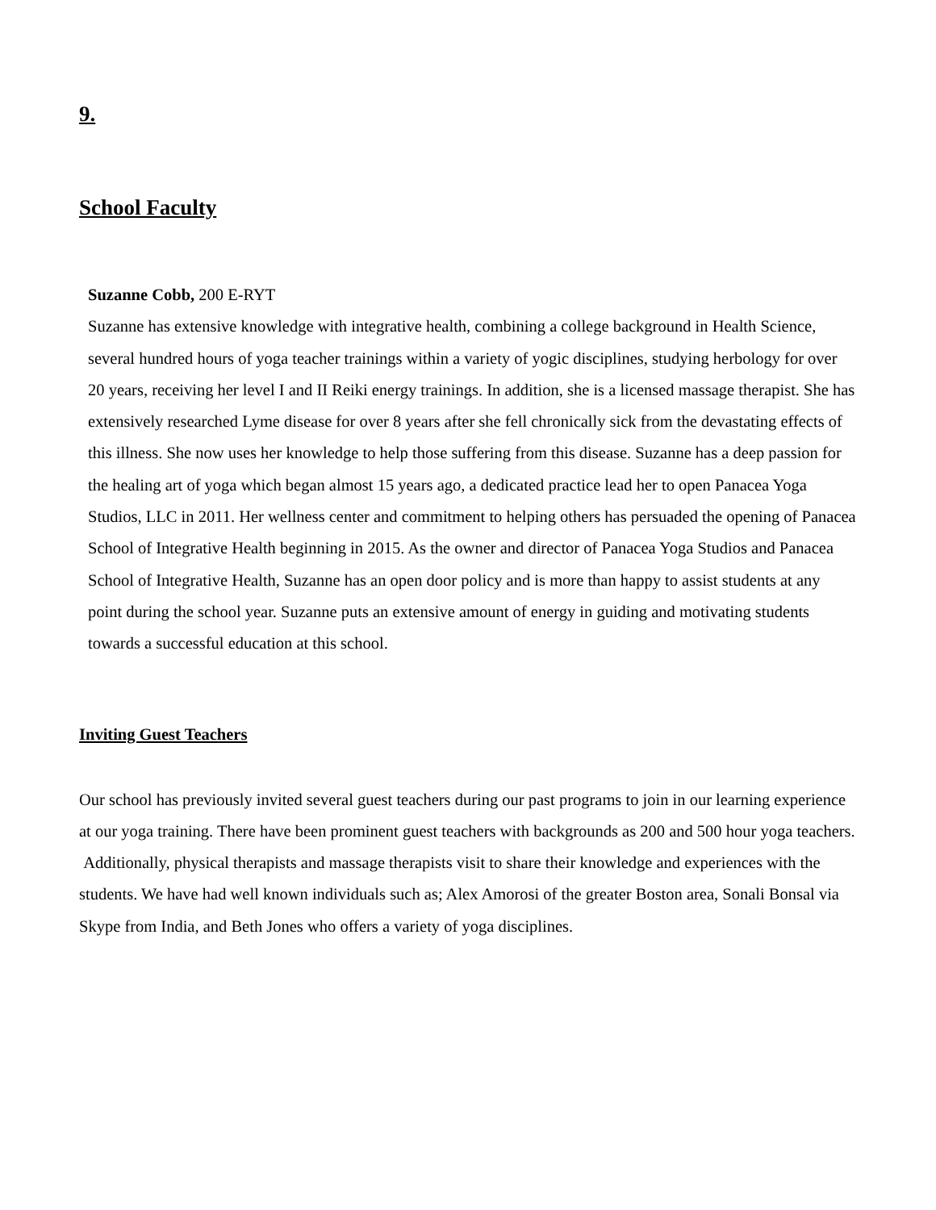9.
School Faculty
Suzanne Cobb, 200 E-RYT
Suzanne has extensive knowledge with integrative health, combining a college background in Health Science, several hundred hours of yoga teacher trainings within a variety of yogic disciplines, studying herbology for over 20 years, receiving her level I and II Reiki energy trainings. In addition, she is a licensed massage therapist. She has extensively researched Lyme disease for over 8 years after she fell chronically sick from the devastating effects of this illness. She now uses her knowledge to help those suffering from this disease. Suzanne has a deep passion for the healing art of yoga which began almost 15 years ago, a dedicated practice lead her to open Panacea Yoga Studios, LLC in 2011. Her wellness center and commitment to helping others has persuaded the opening of Panacea School of Integrative Health beginning in 2015. As the owner and director of Panacea Yoga Studios and Panacea School of Integrative Health, Suzanne has an open door policy and is more than happy to assist students at any point during the school year. Suzanne puts an extensive amount of energy in guiding and motivating students towards a successful education at this school.
Inviting Guest Teachers
Our school has previously invited several guest teachers during our past programs to join in our learning experience at our yoga training. There have been prominent guest teachers with backgrounds as 200 and 500 hour yoga teachers. Additionally, physical therapists and massage therapists visit to share their knowledge and experiences with the students. We have had well known individuals such as; Alex Amorosi of the greater Boston area, Sonali Bonsal via Skype from India, and Beth Jones who offers a variety of yoga disciplines.